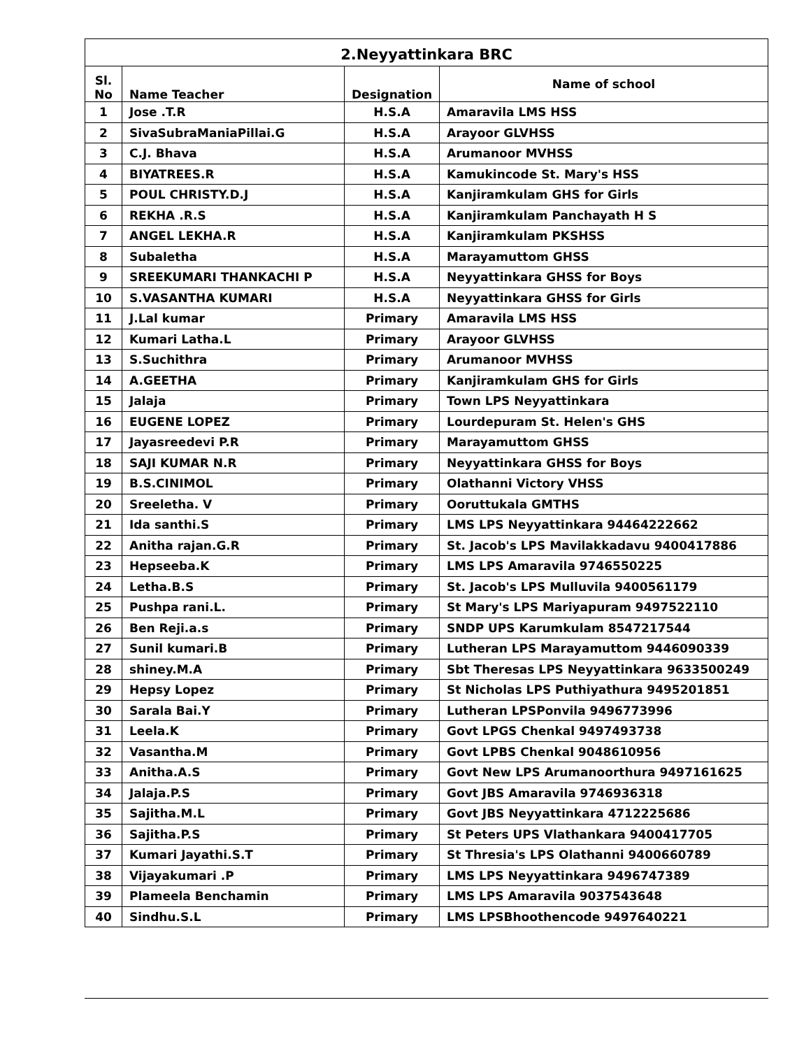2.Neyyattinkara BRC
| Sl. No | Name Teacher | Designation | Name of school |
| --- | --- | --- | --- |
| 1 | Jose .T.R | H.S.A | Amaravila LMS HSS |
| 2 | SivaSubraManiaPillai.G | H.S.A | Arayoor GLVHSS |
| 3 | C.J. Bhava | H.S.A | Arumanoor MVHSS |
| 4 | BIYATREES.R | H.S.A | Kamukincode St. Mary's HSS |
| 5 | POUL CHRISTY.D.J | H.S.A | Kanjiramkulam GHS for Girls |
| 6 | REKHA .R.S | H.S.A | Kanjiramkulam Panchayath H S |
| 7 | ANGEL LEKHA.R | H.S.A | Kanjiramkulam PKSHSS |
| 8 | Subaletha | H.S.A | Marayamuttom GHSS |
| 9 | SREEKUMARI THANKACHI P | H.S.A | Neyyattinkara GHSS for Boys |
| 10 | S.VASANTHA KUMARI | H.S.A | Neyyattinkara GHSS for Girls |
| 11 | J.Lal kumar | Primary | Amaravila LMS HSS |
| 12 | Kumari Latha.L | Primary | Arayoor GLVHSS |
| 13 | S.Suchithra | Primary | Arumanoor MVHSS |
| 14 | A.GEETHA | Primary | Kanjiramkulam GHS for Girls |
| 15 | Jalaja | Primary | Town LPS Neyyattinkara |
| 16 | EUGENE LOPEZ | Primary | Lourdepuram St. Helen's GHS |
| 17 | Jayasreedevi P.R | Primary | Marayamuttom GHSS |
| 18 | SAJI KUMAR N.R | Primary | Neyyattinkara GHSS for Boys |
| 19 | B.S.CINIMOL | Primary | Olathanni Victory VHSS |
| 20 | Sreeletha. V | Primary | Ooruttukala GMTHS |
| 21 | Ida santhi.S | Primary | LMS LPS Neyyattinkara 94464222662 |
| 22 | Anitha rajan.G.R | Primary | St. Jacob's LPS Mavilakkadavu 9400417886 |
| 23 | Hepseeba.K | Primary | LMS LPS Amaravila 9746550225 |
| 24 | Letha.B.S | Primary | St. Jacob's LPS Mulluvila 9400561179 |
| 25 | Pushpa rani.L. | Primary | St Mary's LPS Mariyapuram 9497522110 |
| 26 | Ben Reji.a.s | Primary | SNDP UPS Karumkulam 8547217544 |
| 27 | Sunil kumari.B | Primary | Lutheran LPS Marayamuttom 9446090339 |
| 28 | shiney.M.A | Primary | Sbt Theresas LPS Neyyattinkara 9633500249 |
| 29 | Hepsy Lopez | Primary | St Nicholas LPS Puthiyathura 9495201851 |
| 30 | Sarala Bai.Y | Primary | Lutheran LPSPonvila 9496773996 |
| 31 | Leela.K | Primary | Govt LPGS Chenkal 9497493738 |
| 32 | Vasantha.M | Primary | Govt LPBS Chenkal 9048610956 |
| 33 | Anitha.A.S | Primary | Govt New LPS Arumanoorthura 9497161625 |
| 34 | Jalaja.P.S | Primary | Govt JBS Amaravila 9746936318 |
| 35 | Sajitha.M.L | Primary | Govt JBS Neyyattinkara 4712225686 |
| 36 | Sajitha.P.S | Primary | St Peters UPS Vlathankara 9400417705 |
| 37 | Kumari Jayathi.S.T | Primary | St Thresia's LPS Olathanni 9400660789 |
| 38 | Vijayakumari .P | Primary | LMS LPS Neyyattinkara 9496747389 |
| 39 | Plameela Benchamin | Primary | LMS LPS Amaravila 9037543648 |
| 40 | Sindhu.S.L | Primary | LMS LPSBhoothencode 9497640221 |